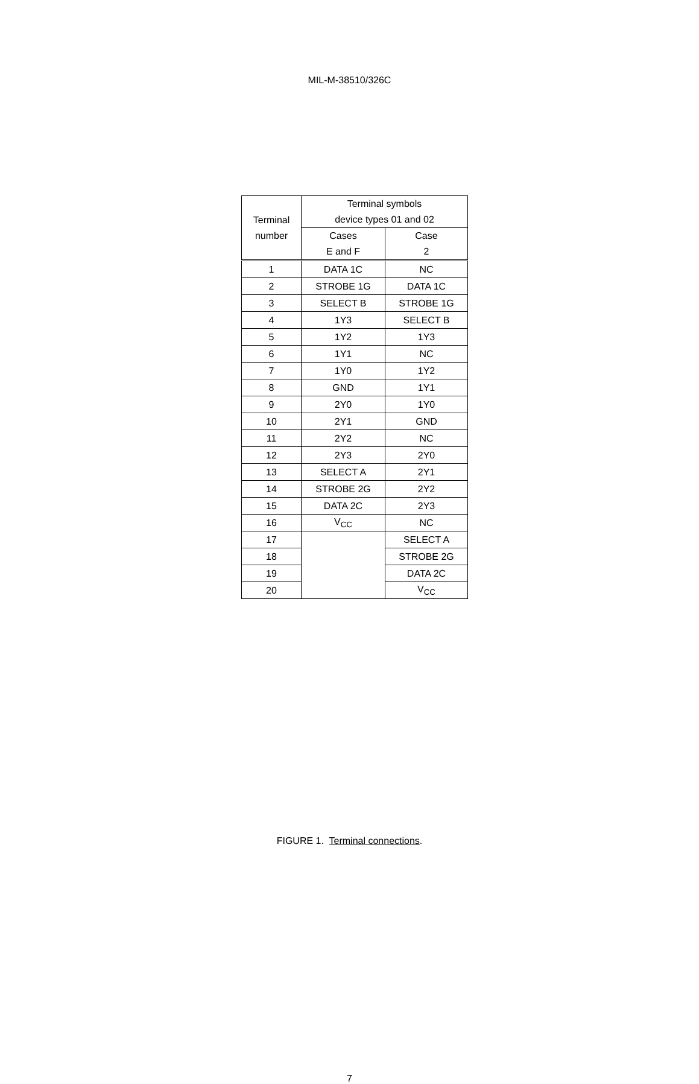MIL-M-38510/326C
| Terminal number | Terminal symbols device types 01 and 02 | |
| --- | --- | --- |
| | Cases E and F | Case 2 |
| 1 | DATA 1C | NC |
| 2 | STROBE 1G | DATA 1C |
| 3 | SELECT B | STROBE 1G |
| 4 | 1Y3 | SELECT B |
| 5 | 1Y2 | 1Y3 |
| 6 | 1Y1 | NC |
| 7 | 1Y0 | 1Y2 |
| 8 | GND | 1Y1 |
| 9 | 2Y0 | 1Y0 |
| 10 | 2Y1 | GND |
| 11 | 2Y2 | NC |
| 12 | 2Y3 | 2Y0 |
| 13 | SELECT A | 2Y1 |
| 14 | STROBE 2G | 2Y2 |
| 15 | DATA 2C | 2Y3 |
| 16 | V<sub>CC</sub> | NC |
| 17 | | SELECT A |
| 18 | | STROBE 2G |
| 19 | | DATA 2C |
| 20 | | V<sub>CC</sub> |
FIGURE 1. Terminal connections.
7